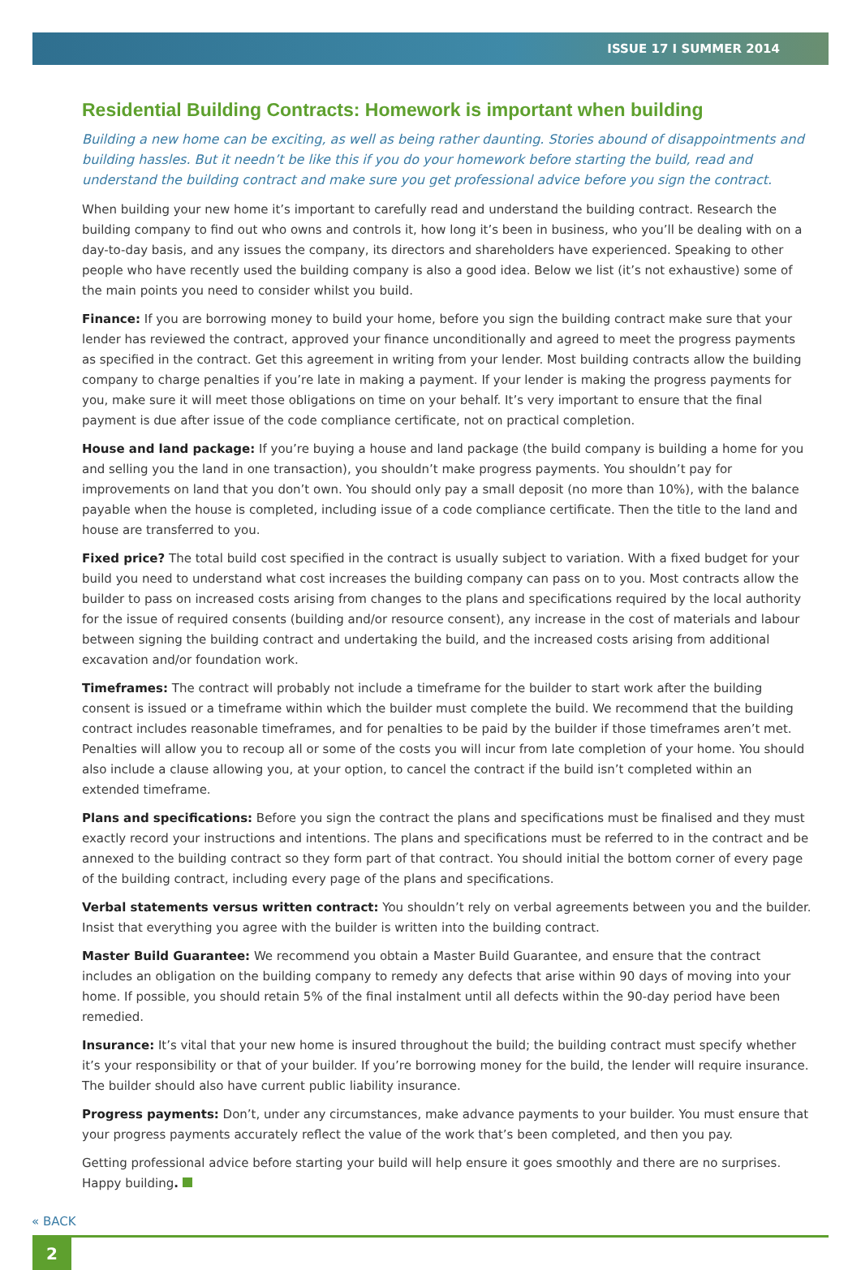ISSUE 17 I SUMMER 2014
Residential Building Contracts: Homework is important when building
Building a new home can be exciting, as well as being rather daunting. Stories abound of disappointments and building hassles. But it needn’t be like this if you do your homework before starting the build, read and understand the building contract and make sure you get professional advice before you sign the contract.
When building your new home it’s important to carefully read and understand the building contract. Research the building company to find out who owns and controls it, how long it’s been in business, who you’ll be dealing with on a day-to-day basis, and any issues the company, its directors and shareholders have experienced. Speaking to other people who have recently used the building company is also a good idea. Below we list (it’s not exhaustive) some of the main points you need to consider whilst you build.
Finance: If you are borrowing money to build your home, before you sign the building contract make sure that your lender has reviewed the contract, approved your finance unconditionally and agreed to meet the progress payments as specified in the contract. Get this agreement in writing from your lender. Most building contracts allow the building company to charge penalties if you’re late in making a payment. If your lender is making the progress payments for you, make sure it will meet those obligations on time on your behalf. It’s very important to ensure that the final payment is due after issue of the code compliance certificate, not on practical completion.
House and land package: If you’re buying a house and land package (the build company is building a home for you and selling you the land in one transaction), you shouldn’t make progress payments. You shouldn’t pay for improvements on land that you don’t own. You should only pay a small deposit (no more than 10%), with the balance payable when the house is completed, including issue of a code compliance certificate. Then the title to the land and house are transferred to you.
Fixed price? The total build cost specified in the contract is usually subject to variation. With a fixed budget for your build you need to understand what cost increases the building company can pass on to you. Most contracts allow the builder to pass on increased costs arising from changes to the plans and specifications required by the local authority for the issue of required consents (building and/or resource consent), any increase in the cost of materials and labour between signing the building contract and undertaking the build, and the increased costs arising from additional excavation and/or foundation work.
Timeframes: The contract will probably not include a timeframe for the builder to start work after the building consent is issued or a timeframe within which the builder must complete the build. We recommend that the building contract includes reasonable timeframes, and for penalties to be paid by the builder if those timeframes aren’t met. Penalties will allow you to recoup all or some of the costs you will incur from late completion of your home. You should also include a clause allowing you, at your option, to cancel the contract if the build isn’t completed within an extended timeframe.
Plans and specifications: Before you sign the contract the plans and specifications must be finalised and they must exactly record your instructions and intentions. The plans and specifications must be referred to in the contract and be annexed to the building contract so they form part of that contract. You should initial the bottom corner of every page of the building contract, including every page of the plans and specifications.
Verbal statements versus written contract: You shouldn’t rely on verbal agreements between you and the builder. Insist that everything you agree with the builder is written into the building contract.
Master Build Guarantee: We recommend you obtain a Master Build Guarantee, and ensure that the contract includes an obligation on the building company to remedy any defects that arise within 90 days of moving into your home. If possible, you should retain 5% of the final instalment until all defects within the 90-day period have been remedied.
Insurance: It’s vital that your new home is insured throughout the build; the building contract must specify whether it’s your responsibility or that of your builder. If you’re borrowing money for the build, the lender will require insurance. The builder should also have current public liability insurance.
Progress payments: Don’t, under any circumstances, make advance payments to your builder. You must ensure that your progress payments accurately reflect the value of the work that’s been completed, and then you pay.
Getting professional advice before starting your build will help ensure it goes smoothly and there are no surprises. Happy building.
« BACK
2